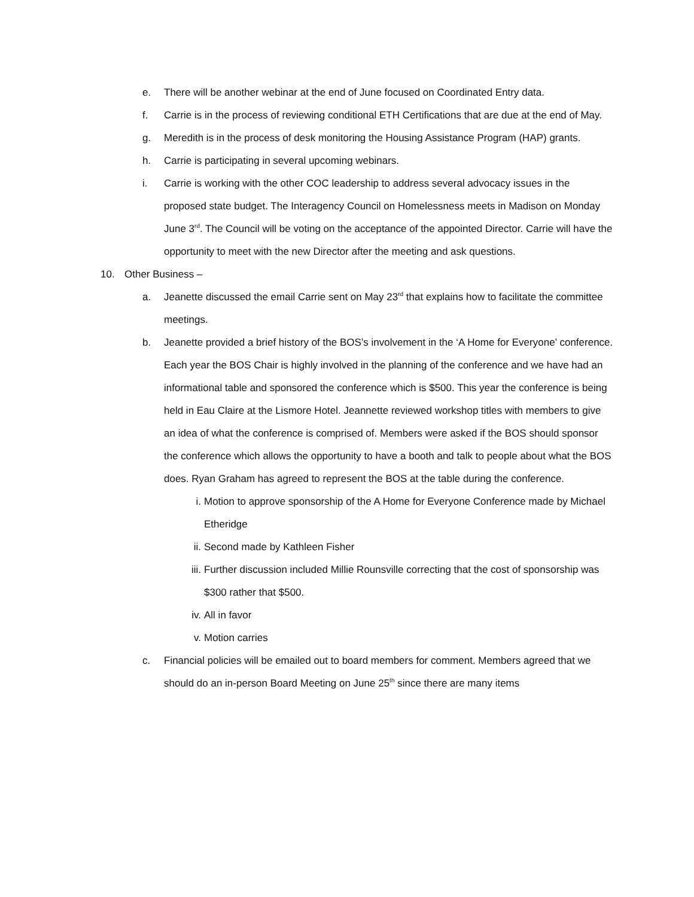e. There will be another webinar at the end of June focused on Coordinated Entry data.
f. Carrie is in the process of reviewing conditional ETH Certifications that are due at the end of May.
g. Meredith is in the process of desk monitoring the Housing Assistance Program (HAP) grants.
h. Carrie is participating in several upcoming webinars.
i. Carrie is working with the other COC leadership to address several advocacy issues in the proposed state budget. The Interagency Council on Homelessness meets in Madison on Monday June 3<sup>rd</sup>. The Council will be voting on the acceptance of the appointed Director. Carrie will have the opportunity to meet with the new Director after the meeting and ask questions.
10. Other Business –
a. Jeanette discussed the email Carrie sent on May 23<sup>rd</sup> that explains how to facilitate the committee meetings.
b. Jeanette provided a brief history of the BOS’s involvement in the ‘A Home for Everyone’ conference. Each year the BOS Chair is highly involved in the planning of the conference and we have had an informational table and sponsored the conference which is $500. This year the conference is being held in Eau Claire at the Lismore Hotel. Jeannette reviewed workshop titles with members to give an idea of what the conference is comprised of. Members were asked if the BOS should sponsor the conference which allows the opportunity to have a booth and talk to people about what the BOS does. Ryan Graham has agreed to represent the BOS at the table during the conference.
i. Motion to approve sponsorship of the A Home for Everyone Conference made by Michael Etheridge
ii. Second made by Kathleen Fisher
iii.
Further discussion included Millie Rounsville correcting that the cost of sponsorship was $300 rather that $500.
iv. All in favor
v. Motion carries
c. Financial policies will be emailed out to board members for comment. Members agreed that we should do an in-person Board Meeting on June 25<sup>th</sup> since there are many items